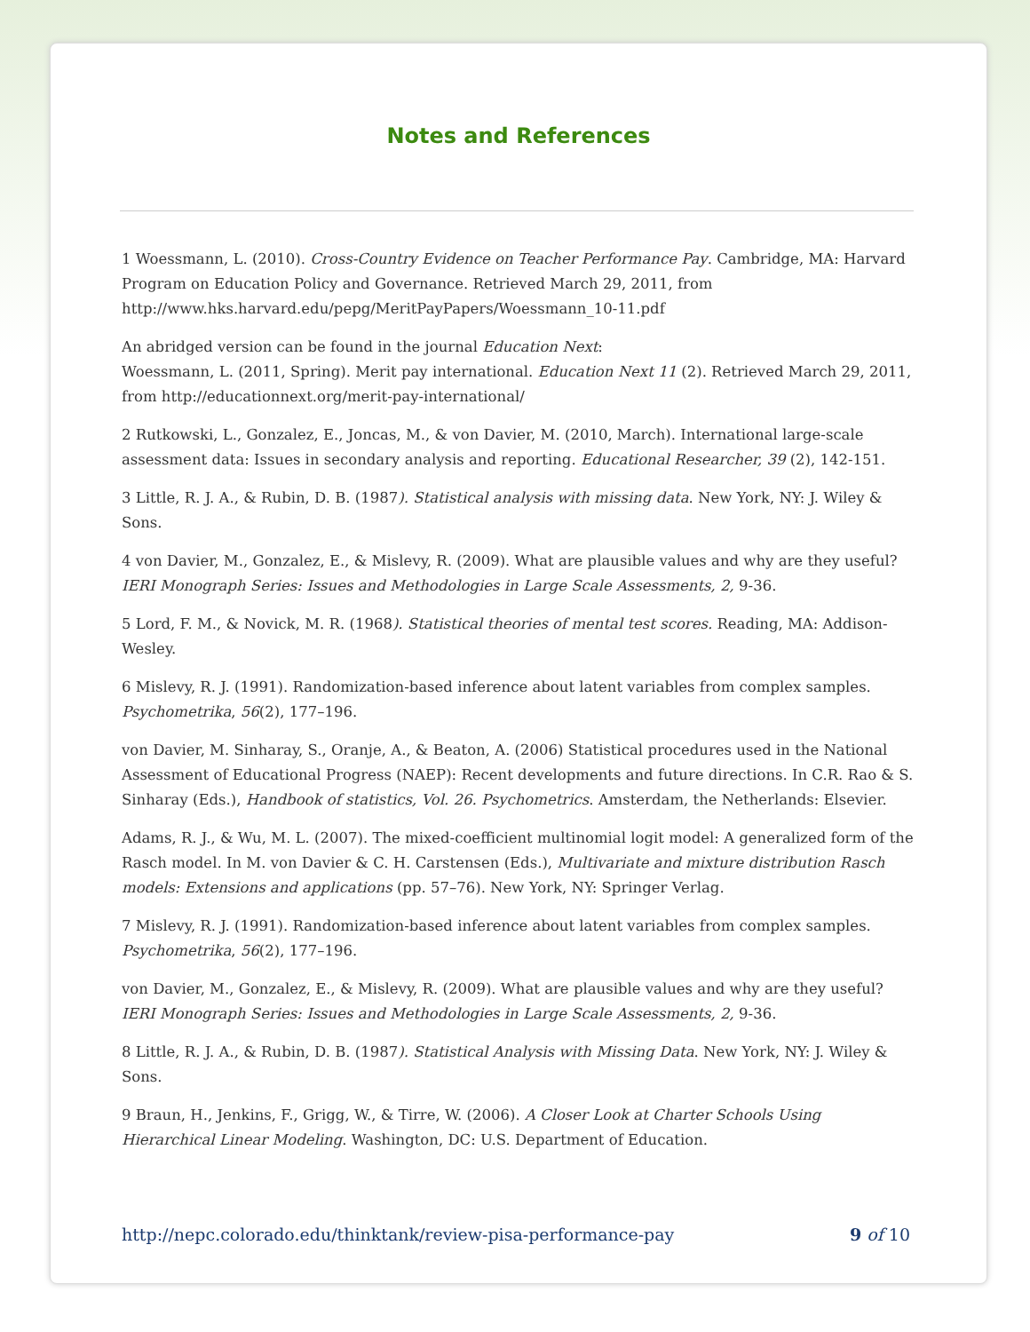Notes and References
1 Woessmann, L. (2010). Cross-Country Evidence on Teacher Performance Pay. Cambridge, MA: Harvard Program on Education Policy and Governance. Retrieved March 29, 2011, from http://www.hks.harvard.edu/pepg/MeritPayPapers/Woessmann_10-11.pdf
An abridged version can be found in the journal Education Next:
Woessmann, L. (2011, Spring). Merit pay international. Education Next 11 (2). Retrieved March 29, 2011, from http://educationnext.org/merit-pay-international/
2 Rutkowski, L., Gonzalez, E., Joncas, M., & von Davier, M. (2010, March). International large-scale assessment data: Issues in secondary analysis and reporting. Educational Researcher, 39 (2), 142-151.
3 Little, R. J. A., & Rubin, D. B. (1987). Statistical analysis with missing data. New York, NY: J. Wiley & Sons.
4 von Davier, M., Gonzalez, E., & Mislevy, R. (2009). What are plausible values and why are they useful? IERI Monograph Series: Issues and Methodologies in Large Scale Assessments, 2, 9-36.
5 Lord, F. M., & Novick, M. R. (1968). Statistical theories of mental test scores. Reading, MA: Addison-Wesley.
6 Mislevy, R. J. (1991). Randomization-based inference about latent variables from complex samples. Psychometrika, 56(2), 177–196.
von Davier, M. Sinharay, S., Oranje, A., & Beaton, A. (2006) Statistical procedures used in the National Assessment of Educational Progress (NAEP): Recent developments and future directions. In C.R. Rao & S. Sinharay (Eds.), Handbook of statistics, Vol. 26. Psychometrics. Amsterdam, the Netherlands: Elsevier.
Adams, R. J., & Wu, M. L. (2007). The mixed-coefficient multinomial logit model: A generalized form of the Rasch model. In M. von Davier & C. H. Carstensen (Eds.), Multivariate and mixture distribution Rasch models: Extensions and applications (pp. 57–76). New York, NY: Springer Verlag.
7 Mislevy, R. J. (1991). Randomization-based inference about latent variables from complex samples. Psychometrika, 56(2), 177–196.
von Davier, M., Gonzalez, E., & Mislevy, R. (2009). What are plausible values and why are they useful? IERI Monograph Series: Issues and Methodologies in Large Scale Assessments, 2, 9-36.
8 Little, R. J. A., & Rubin, D. B. (1987). Statistical Analysis with Missing Data. New York, NY: J. Wiley & Sons.
9 Braun, H., Jenkins, F., Grigg, W., & Tirre, W. (2006). A Closer Look at Charter Schools Using Hierarchical Linear Modeling. Washington, DC: U.S. Department of Education.
http://nepc.colorado.edu/thinktank/review-pisa-performance-pay 9 of 10